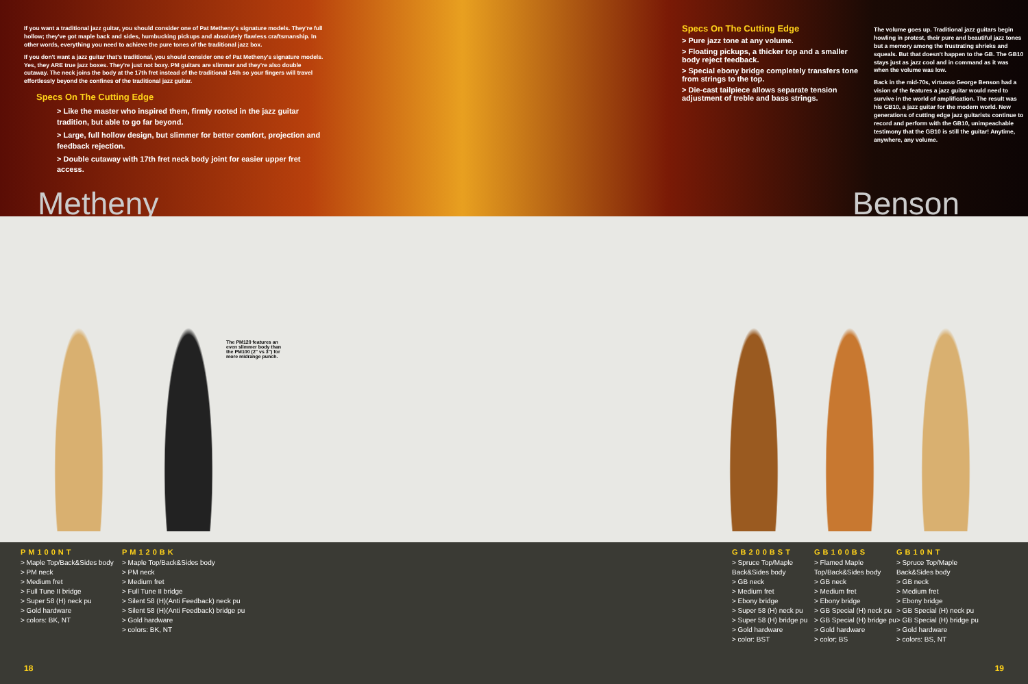If you want a traditional jazz guitar, you should consider one of Pat Metheny's signature models. They're full hollow; they've got maple back and sides, humbucking pickups and absolutely flawless craftsmanship. In other words, everything you need to achieve the pure tones of the traditional jazz box.
If you don't want a jazz guitar that's traditional, you should consider one of Pat Metheny's signature models. Yes, they ARE true jazz boxes. They're just not boxy. PM guitars are slimmer and they're also double cutaway. The neck joins the body at the 17th fret instead of the traditional 14th so your fingers will travel effortlessly beyond the confines of the traditional jazz guitar.
Specs On The Cutting Edge
> Like the master who inspired them, firmly rooted in the jazz guitar tradition, but able to go far beyond.
> Large, full hollow design, but slimmer for better comfort, projection and feedback rejection.
> Double cutaway with 17th fret neck body joint for easier upper fret access.
Specs On The Cutting Edge
> Pure jazz tone at any volume.
> Floating pickups, a thicker top and a smaller body reject feedback.
> Special ebony bridge completely transfers tone from strings to the top.
> Die-cast tailpiece allows separate tension adjustment of treble and bass strings.
The volume goes up. Traditional jazz guitars begin howling in protest, their pure and beautiful jazz tones but a memory among the frustrating shrieks and squeals. But that doesn't happen to the GB. The GB10 stays just as jazz cool and in command as it was when the volume was low.
Back in the mid-70s, virtuoso George Benson had a vision of the features a jazz guitar would need to survive in the world of amplification. The result was his GB10, a jazz guitar for the modern world. New generations of cutting edge jazz guitarists continue to record and perform with the GB10, unimpeachable testimony that the GB10 is still the guitar! Anytime, anywhere, any volume.
Metheny Benson
The PM120 features an even slimmer body than the PM100 (2" vs 3") for more midrange punch.
PM100NT
> Maple Top/Back&Sides body
> PM neck
> Medium fret
> Full Tune II bridge
> Super 58 (H) neck pu
> Gold hardware
> colors: BK, NT
PM120BK
> Maple Top/Back&Sides body
> PM neck
> Medium fret
> Full Tune II bridge
> Silent 58 (H)(Anti Feedback) neck pu
> Silent 58 (H)(Anti Feedback) bridge pu
> Gold hardware
> colors: BK, NT
GB200BST
> Spruce Top/Maple Back&Sides body
> GB neck
> Medium fret
> Ebony bridge
> Super 58 (H) neck pu
> Super 58 (H) bridge pu
> Gold hardware
> color: BST
GB100BS
> Flamed Maple Top/Back&Sides body
> GB neck
> Medium fret
> Ebony bridge
> GB Special (H) neck pu
> GB Special (H) bridge pu
> Gold hardware
> color; BS
GB10NT
> Spruce Top/Maple Back&Sides body
> GB neck
> Medium fret
> Ebony bridge
> GB Special (H) neck pu
> GB Special (H) bridge pu
> Gold hardware
> colors: BS, NT
18 19